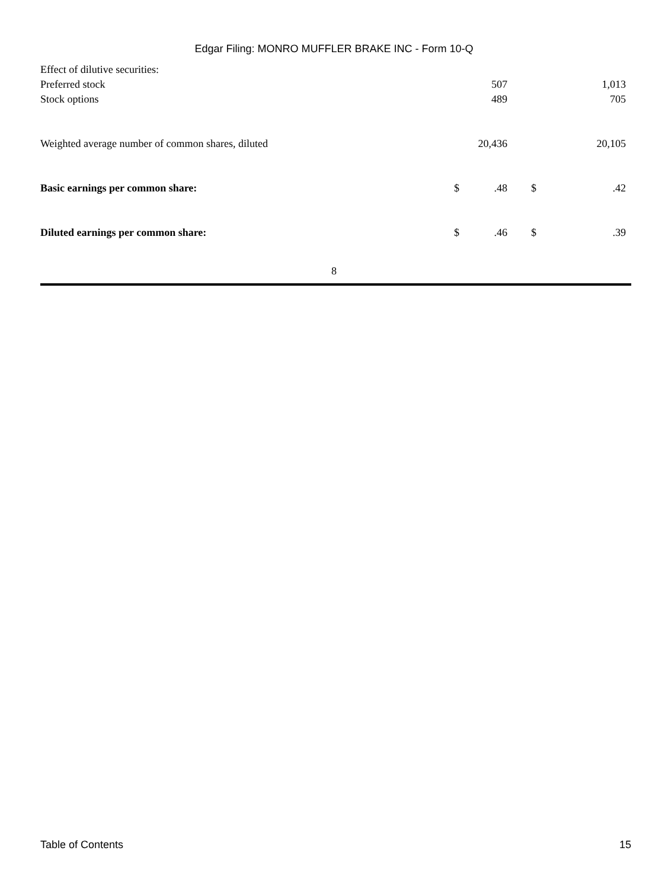Edgar Filing: MONRO MUFFLER BRAKE INC - Form 10-Q
| Effect of dilutive securities: | | | | |
| Preferred stock | | 507 | | 1,013 |
| Stock options | | 489 | | 705 |
| Weighted average number of common shares, diluted | | 20,436 | | 20,105 |
| Basic earnings per common share: | $ | .48 | $ | .42 |
| Diluted earnings per common share: | $ | .46 | $ | .39 |
8
Table of Contents 15